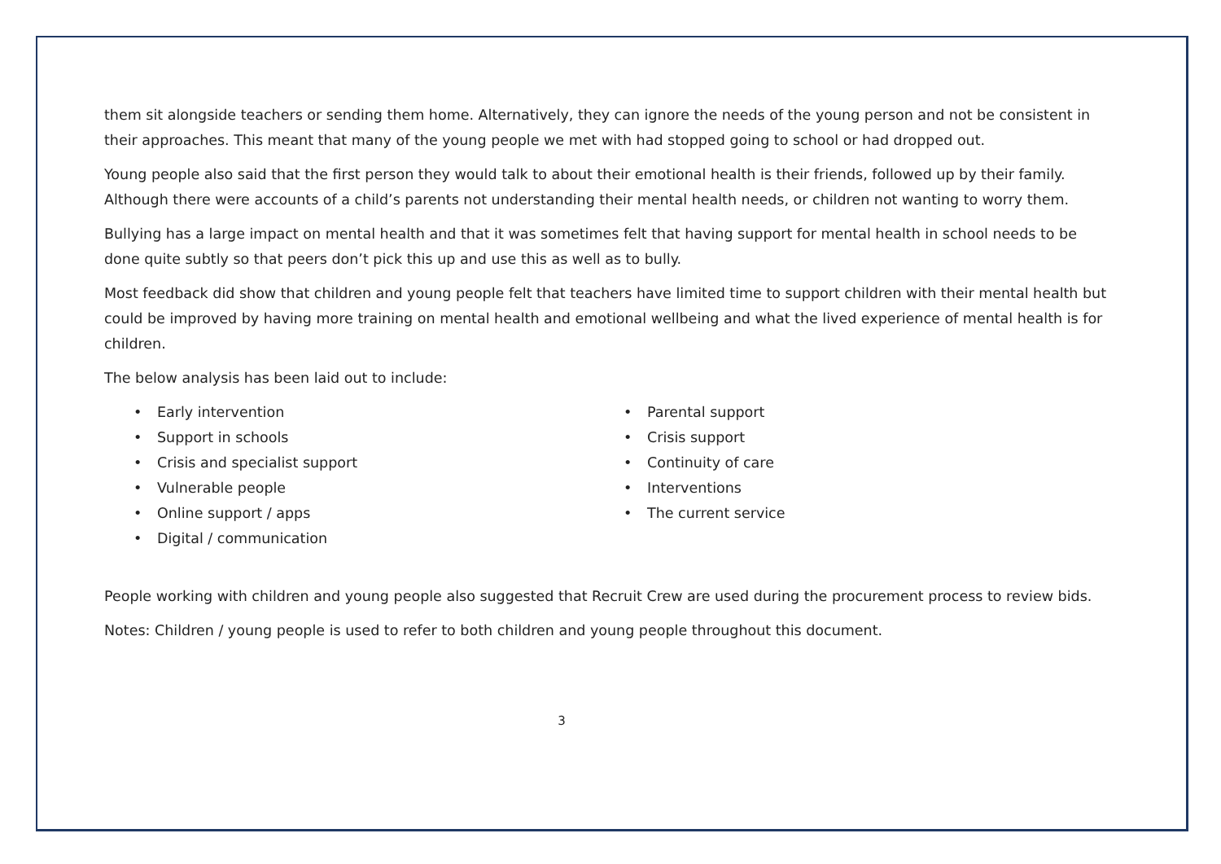them sit alongside teachers or sending them home. Alternatively, they can ignore the needs of the young person and not be consistent in their approaches. This meant that many of the young people we met with had stopped going to school or had dropped out.
Young people also said that the first person they would talk to about their emotional health is their friends, followed up by their family. Although there were accounts of a child’s parents not understanding their mental health needs, or children not wanting to worry them.
Bullying has a large impact on mental health and that it was sometimes felt that having support for mental health in school needs to be done quite subtly so that peers don’t pick this up and use this as well as to bully.
Most feedback did show that children and young people felt that teachers have limited time to support children with their mental health but could be improved by having more training on mental health and emotional wellbeing and what the lived experience of mental health is for children.
The below analysis has been laid out to include:
• Early intervention
• Support in schools
• Crisis and specialist support
• Vulnerable people
• Online support / apps
• Digital / communication
• Parental support
• Crisis support
• Continuity of care
• Interventions
• The current service
People working with children and young people also suggested that Recruit Crew are used during the procurement process to review bids.
Notes: Children / young people is used to refer to both children and young people throughout this document.
3